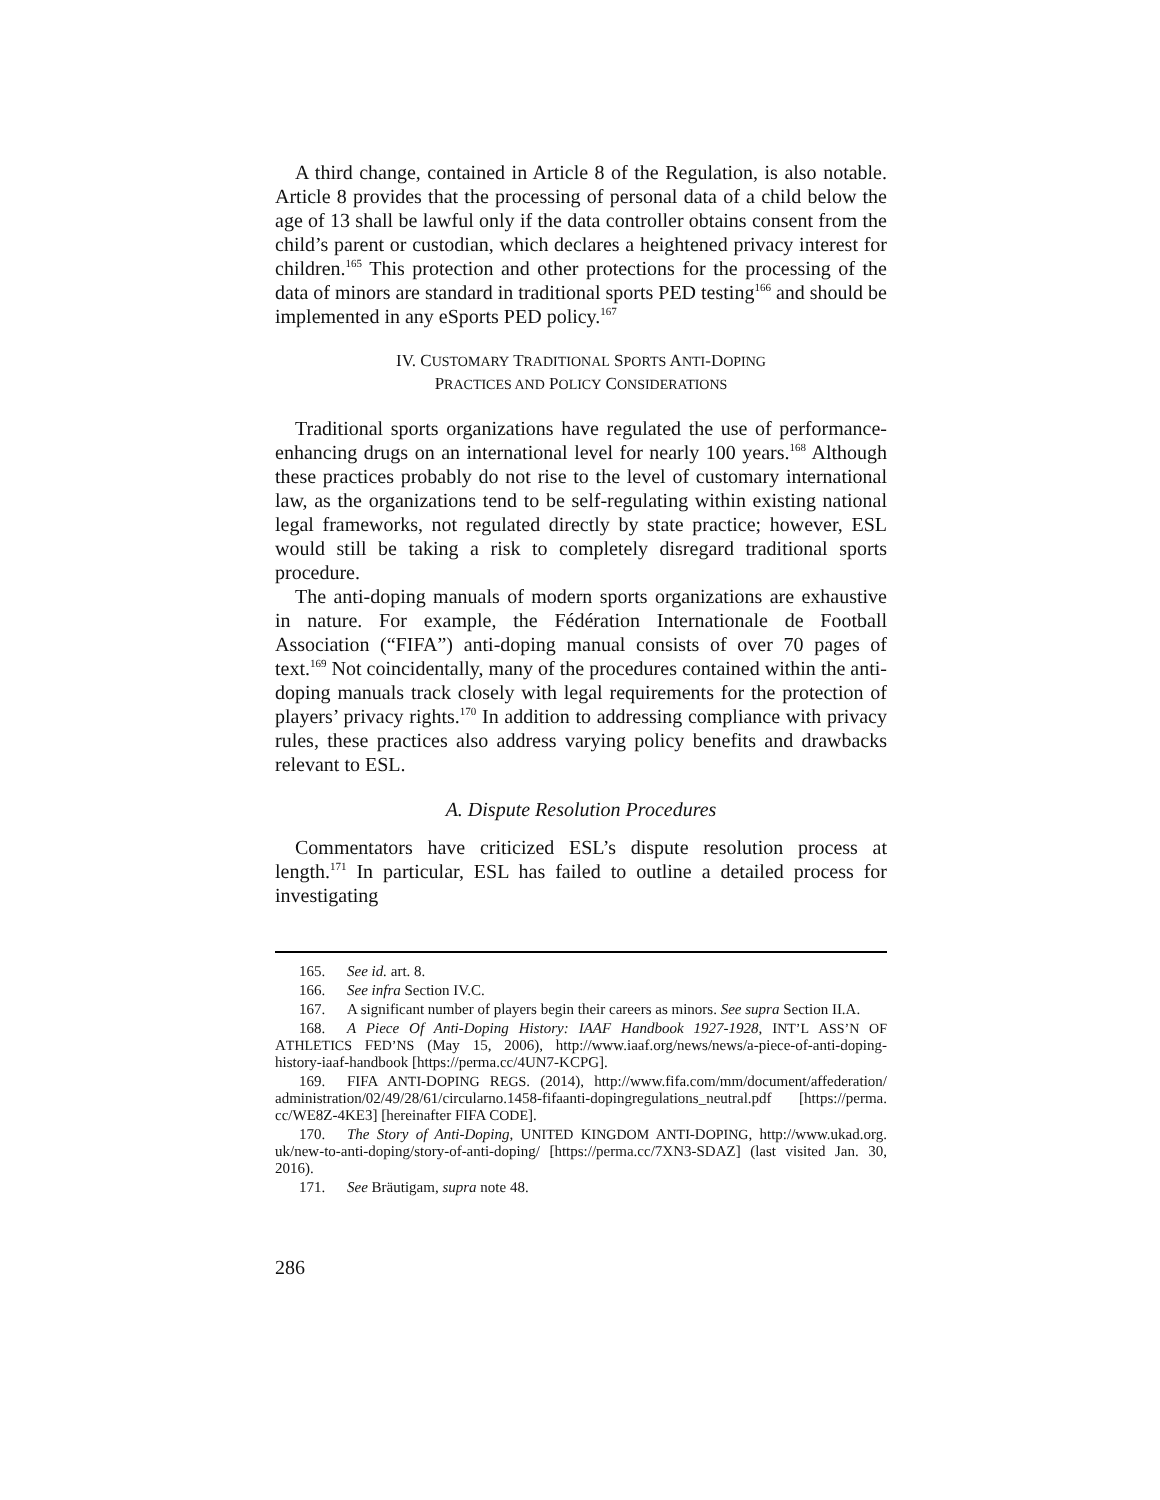A third change, contained in Article 8 of the Regulation, is also notable. Article 8 provides that the processing of personal data of a child below the age of 13 shall be lawful only if the data controller obtains consent from the child’s parent or custodian, which declares a heightened privacy interest for children.<sup>165</sup> This protection and other protections for the processing of the data of minors are standard in traditional sports PED testing<sup>166</sup> and should be implemented in any eSports PED policy.<sup>167</sup>
IV. CUSTOMARY TRADITIONAL SPORTS ANTI-DOPING
PRACTICES AND POLICY CONSIDERATIONS
Traditional sports organizations have regulated the use of performance-enhancing drugs on an international level for nearly 100 years.<sup>168</sup> Although these practices probably do not rise to the level of customary international law, as the organizations tend to be self-regulating within existing national legal frameworks, not regulated directly by state practice; however, ESL would still be taking a risk to completely disregard traditional sports procedure.
The anti-doping manuals of modern sports organizations are exhaustive in nature. For example, the Fédération Internationale de Football Association (“FIFA”) anti-doping manual consists of over 70 pages of text.<sup>169</sup> Not coincidentally, many of the procedures contained within the anti-doping manuals track closely with legal requirements for the protection of players’ privacy rights.<sup>170</sup> In addition to addressing compliance with privacy rules, these practices also address varying policy benefits and drawbacks relevant to ESL.
A. Dispute Resolution Procedures
Commentators have criticized ESL’s dispute resolution process at length.<sup>171</sup> In particular, ESL has failed to outline a detailed process for investigating
165. See id. art. 8.
166. See infra Section IV.C.
167. A significant number of players begin their careers as minors. See supra Section II.A.
168. A Piece Of Anti-Doping History: IAAF Handbook 1927-1928, INT’L ASS’N OF ATHLETICS FED’NS (May 15, 2006), http://www.iaaf.org/news/news/a-piece-of-anti-doping-history-iaaf-handbook [https://perma.cc/4UN7-KCPG].
169. FIFA ANTI-DOPING REGS. (2014), http://www.fifa.com/mm/document/affederation/ administration/02/49/28/61/circularno.1458-fifaanti-dopingregulations_neutral.pdf [https://perma. cc/WE8Z-4KE3] [hereinafter FIFA CODE].
170. The Story of Anti-Doping, UNITED KINGDOM ANTI-DOPING, http://www.ukad.org. uk/new-to-anti-doping/story-of-anti-doping/ [https://perma.cc/7XN3-SDAZ] (last visited Jan. 30, 2016).
171. See Bräutigam, supra note 48.
286